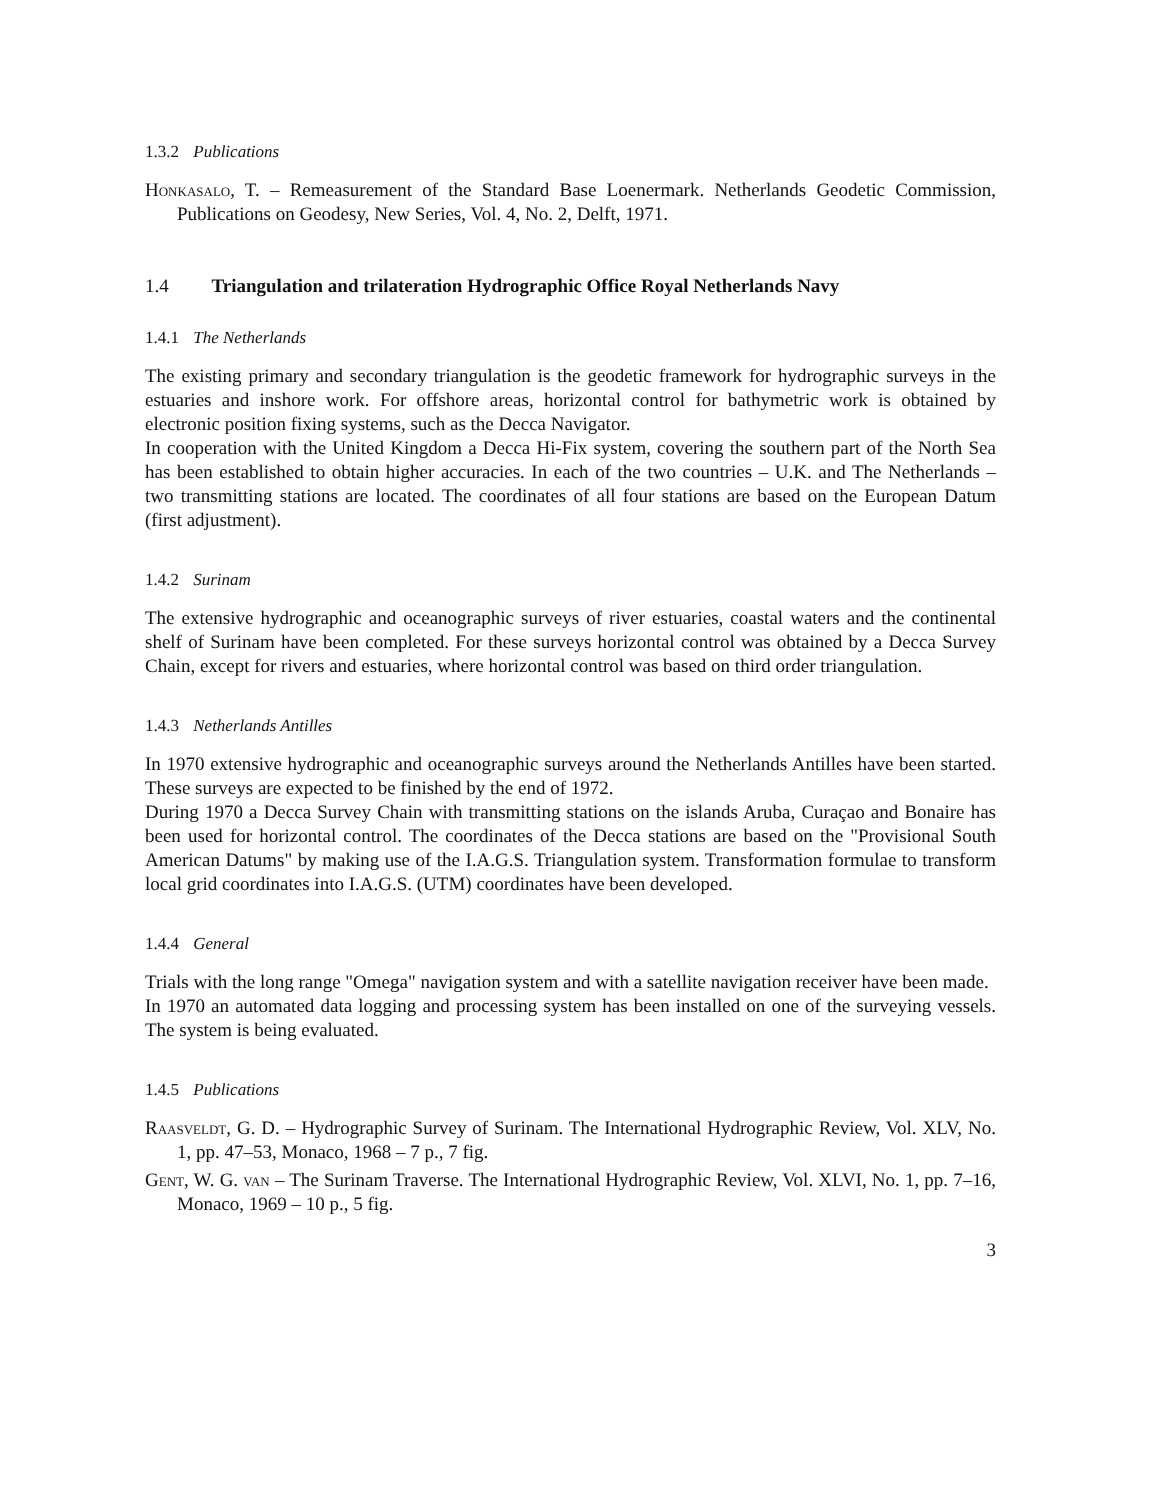1.3.2 Publications
Honkasalo, T. – Remeasurement of the Standard Base Loenermark. Netherlands Geodetic Commission, Publications on Geodesy, New Series, Vol. 4, No. 2, Delft, 1971.
1.4 Triangulation and trilateration Hydrographic Office Royal Netherlands Navy
1.4.1 The Netherlands
The existing primary and secondary triangulation is the geodetic framework for hydrographic surveys in the estuaries and inshore work. For offshore areas, horizontal control for bathymetric work is obtained by electronic position fixing systems, such as the Decca Navigator.
In cooperation with the United Kingdom a Decca Hi-Fix system, covering the southern part of the North Sea has been established to obtain higher accuracies. In each of the two countries – U.K. and The Netherlands – two transmitting stations are located. The coordinates of all four stations are based on the European Datum (first adjustment).
1.4.2 Surinam
The extensive hydrographic and oceanographic surveys of river estuaries, coastal waters and the continental shelf of Surinam have been completed. For these surveys horizontal control was obtained by a Decca Survey Chain, except for rivers and estuaries, where horizontal control was based on third order triangulation.
1.4.3 Netherlands Antilles
In 1970 extensive hydrographic and oceanographic surveys around the Netherlands Antilles have been started. These surveys are expected to be finished by the end of 1972.
During 1970 a Decca Survey Chain with transmitting stations on the islands Aruba, Curaçao and Bonaire has been used for horizontal control. The coordinates of the Decca stations are based on the "Provisional South American Datums" by making use of the I.A.G.S. Triangulation system. Transformation formulae to transform local grid coordinates into I.A.G.S. (UTM) coordinates have been developed.
1.4.4 General
Trials with the long range "Omega" navigation system and with a satellite navigation receiver have been made.
In 1970 an automated data logging and processing system has been installed on one of the surveying vessels. The system is being evaluated.
1.4.5 Publications
Raasveldt, G. D. – Hydrographic Survey of Surinam. The International Hydrographic Review, Vol. XLV, No. 1, pp. 47–53, Monaco, 1968 – 7 p., 7 fig.
Gent, W. G. van – The Surinam Traverse. The International Hydrographic Review, Vol. XLVI, No. 1, pp. 7–16, Monaco, 1969 – 10 p., 5 fig.
3